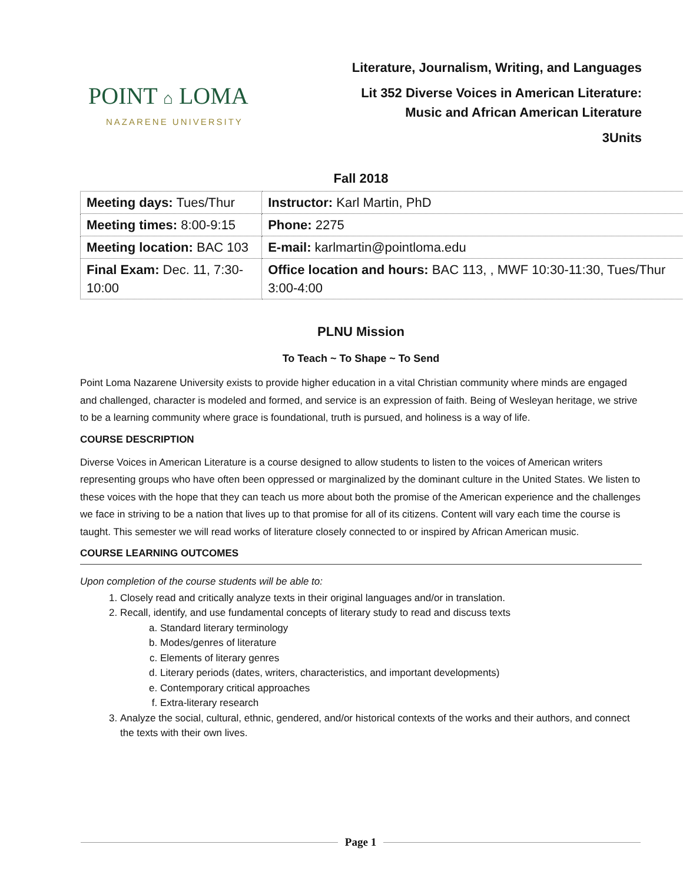POINT ⌂ LOMA
NAZARENE UNIVERSITY
Literature, Journalism, Writing, and Languages
Lit 352 Diverse Voices in American Literature:
Music and African American Literature
3Units
Fall 2018
| Meeting days: Tues/Thur | Instructor: Karl Martin, PhD |
| Meeting times: 8:00-9:15 | Phone: 2275 |
| Meeting location: BAC 103 | E-mail: karlmartin@pointloma.edu |
| Final Exam: Dec. 11, 7:30-10:00 | Office location and hours: BAC 113, , MWF 10:30-11:30, Tues/Thur 3:00-4:00 |
PLNU Mission
To Teach ~ To Shape ~ To Send
Point Loma Nazarene University exists to provide higher education in a vital Christian community where minds are engaged and challenged, character is modeled and formed, and service is an expression of faith. Being of Wesleyan heritage, we strive to be a learning community where grace is foundational, truth is pursued, and holiness is a way of life.
COURSE DESCRIPTION
Diverse Voices in American Literature is a course designed to allow students to listen to the voices of American writers representing groups who have often been oppressed or marginalized by the dominant culture in the United States. We listen to these voices with the hope that they can teach us more about both the promise of the American experience and the challenges we face in striving to be a nation that lives up to that promise for all of its citizens. Content will vary each time the course is taught. This semester we will read works of literature closely connected to or inspired by African American music.
COURSE LEARNING OUTCOMES
Upon completion of the course students will be able to:
1. Closely read and critically analyze texts in their original languages and/or in translation.
2. Recall, identify, and use fundamental concepts of literary study to read and discuss texts
a. Standard literary terminology
b. Modes/genres of literature
c. Elements of literary genres
d. Literary periods (dates, writers, characteristics, and important developments)
e. Contemporary critical approaches
f. Extra-literary research
3. Analyze the social, cultural, ethnic, gendered, and/or historical contexts of the works and their authors, and connect the texts with their own lives.
Page 1